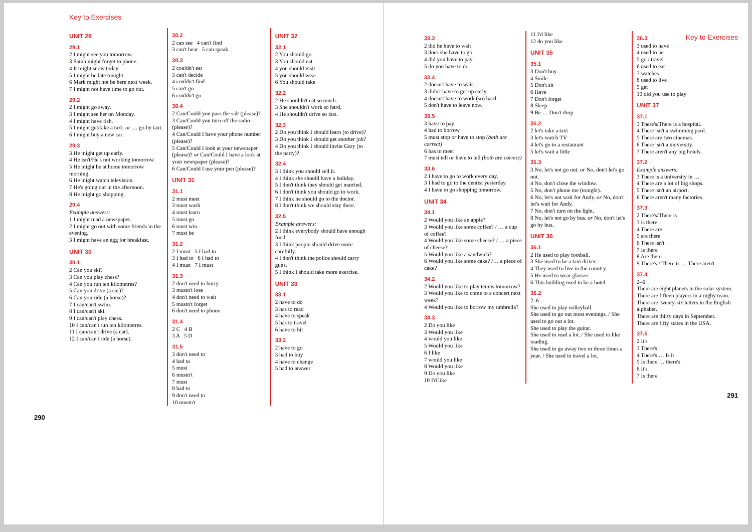Key to Exercises
UNIT 29
29.1
2 I might see you tomorrow.
3 Sarah might forget to phone.
4 It might snow today.
5 I might be late tonight.
6 Mark might not be here next week.
7 I might not have time to go out.
29.2
2 I might go away.
3 I might see her on Monday.
4 I might have fish.
5 I might get/take a taxi. or … go by taxi.
6 I might buy a new car.
29.3
3 He might get up early.
4 He isn't/He's not working tomorrow.
5 He might be at home tomorrow morning.
6 He might watch television.
7 He's going out in the afternoon.
8 He might go shopping.
29.4
Example answers:
1 I might read a newspaper.
2 I might go out with some friends in the evening.
3 I might have an egg for breakfast.
UNIT 30
30.1
2 Can you ski?
3 Can you play chess?
4 Can you run ten kilometres?
5 Can you drive (a car)?
6 Can you ride (a horse)?
7 I can/can't swim.
8 I can/can't ski.
9 I can/can't play chess.
10 I can/can't run ten kilometres.
11 I can/can't drive (a car).
12 I can/can't ride (a horse).
30.2
2 can see 4 can't find
3 can't hear 5 can speak
30.3
2 couldn't eat
3 can't decide
4 couldn't find
5 can't go
6 couldn't go
30.4
2 Can/Could you pass the salt (please)?
3 Can/Could you turn off the radio (please)?
4 Can/Could I have your phone number (please)?
5 Can/Could I look at your newspaper (please)? or Can/Could I have a look at your newspaper (please)?
6 Can/Could I use your pen (please)?
UNIT 31
31.1
2 must meet
3 must wash
4 must learn
5 must go
6 must win
7 must be
31.2
2 I must 5 I had to
3 I had to 6 I had to
4 I must 7 I must
31.3
2 don't need to hurry
3 mustn't lose
4 don't need to wait
5 mustn't forget
6 don't need to phone
31.4
2 C 4 B
3 A 5 D
31.5
3 don't need to
4 had to
5 must
6 mustn't
7 must
8 had to
9 don't need to
10 mustn't
UNIT 32
32.1
2 You should go
3 You should eat
4 you should visit
5 you should wear
6 You should take
32.2
2 He shouldn't eat so much.
3 She shouldn't work so hard.
4 He shouldn't drive so fast.
32.3
2 Do you think I should learn (to drive)?
3 Do you think I should get another job?
4 Do you think I should invite Gary (to the party)?
32.4
3 I think you should sell it.
4 I think she should have a holiday.
5 I don't think they should get married.
6 I don't think you should go to work.
7 I think he should go to the doctor.
8 I don't think we should stay there.
32.5
Example answers:
2 I think everybody should have enough food.
3 I think people should drive more carefully.
4 I don't think the police should carry guns.
5 I think I should take more exercise.
UNIT 33
33.1
2 have to do
3 has to read
4 have to speak
5 has to travel
6 have to hit
33.2
2 have to go
3 had to buy
4 have to change
5 had to answer
290
Key to Exercises
33.3
2 did he have to wait
3 does she have to go
4 did you have to pay
5 do you have to do
33.4
2 doesn't have to wait.
3 didn't have to get up early.
4 doesn't have to work (so) hard.
5 don't have to leave now.
33.5
3 have to pay
4 had to borrow
5 must stop or have to stop (both are correct)
6 has to meet
7 must tell or have to tell (both are correct)
33.6
2 I have to go to work every day.
3 I had to go to the dentist yesterday.
4 I have to go shopping tomorrow.
UNIT 34
34.1
2 Would you like an apple?
3 Would you like some coffee? / … a cup of coffee?
4 Would you like some cheese? / … a piece of cheese?
5 Would you like a sandwich?
6 Would you like some cake? /… a piece of cake?
34.2
2 Would you like to play tennis tomorrow?
3 Would you like to come to a concert next week?
4 Would you like to borrow my umbrella?
34.3
2 Do you like
3 Would you like
4 would you like
5 Would you like
6 I like
7 would you like
8 Would you like
9 Do you like
10 I'd like
11 I'd like
12 do you like
UNIT 35
35.1
3 Don't buy
4 Smile
5 Don't sit
6 Have
7 Don't forget
8 Sleep
9 Be … Don't drop
35.2
2 let's take a taxi
3 let's watch TV
4 let's go to a restaurant
5 let's wait a little
35.3
3 No, let's not go out. or No, don't let's go out.
4 No, don't close the window.
5 No, don't phone me (tonight).
6 No, let's not wait for Andy. or No, don't let's wait for Andy.
7 No, don't turn on the light.
8 No, let's not go by bus. or No, don't let's go by bus.
UNIT 36
36.1
2 He used to play football.
3 She used to be a taxi driver.
4 They used to live in the country.
5 He used to wear glasses.
6 This building used to be a hotel.
36.2
2–6
She used to play volleyball.
She used to go out most evenings. / She used to go out a lot.
She used to play the guitar.
She used to read a lot. / She used to like reading.
She used to go away two or three times a year. / She used to travel a lot.
36.3
3 used to have
4 used to be
5 go / travel
6 used to eat
7 watches
8 used to live
9 get
10 did you use to play
UNIT 37
37.1
3 There's/There is a hospital.
4 There isn't a swimming pool.
5 There are two cinemas.
6 There isn't a university.
7 There aren't any big hotels.
37.2
Example answers:
3 There is a university in …
4 There are a lot of big shops.
5 There isn't an airport.
6 There aren't many factories.
37.3
2 There's/There is
3 is there
4 There are
5 are there
6 There isn't
7 Is there
8 Are there
9 There's / There is … There aren't
37.4
2–6
There are eight planets in the solar system.
There are fifteen players in a rugby team.
There are twenty-six letters in the English alphabet.
There are thirty days in September.
There are fifty states in the USA.
37.5
2 It's
3 There's
4 There's … Is it
5 Is there … there's
6 It's
7 Is there
291